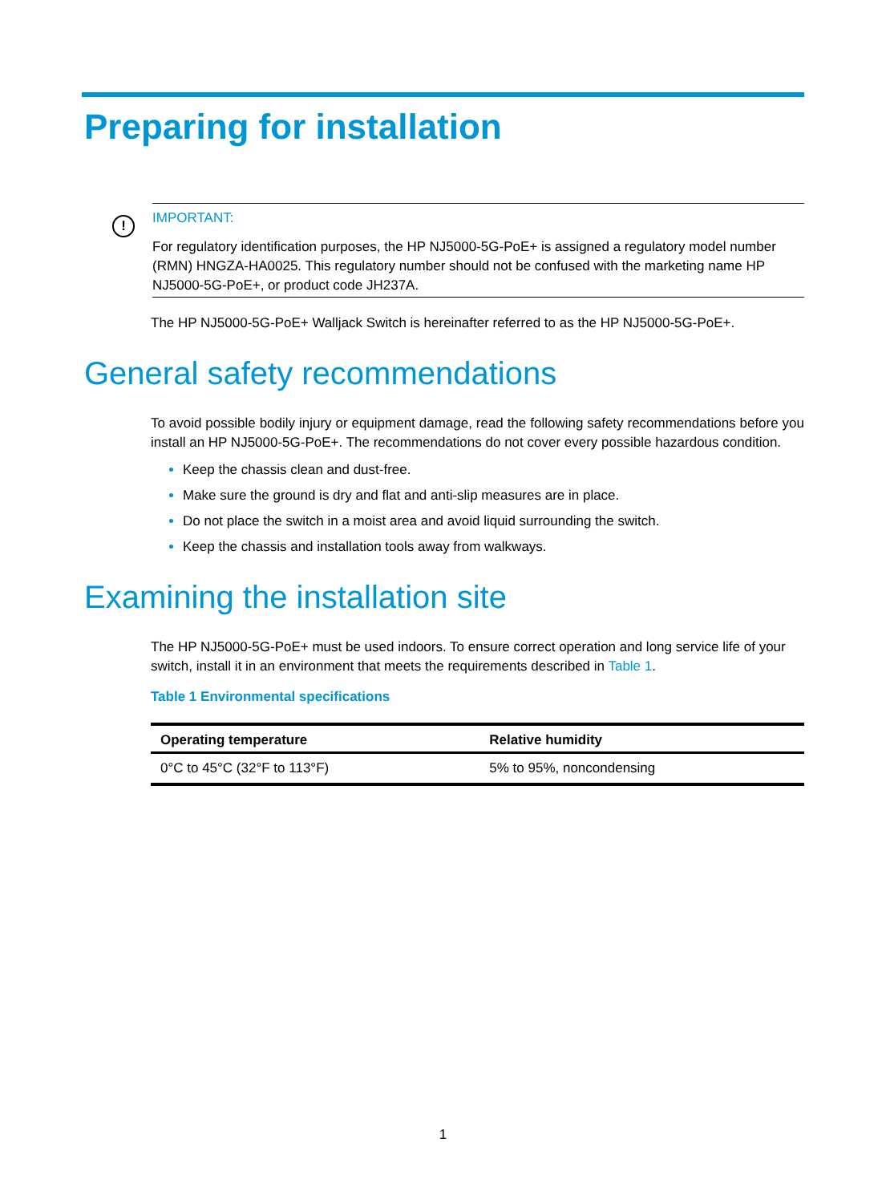Preparing for installation
!
IMPORTANT:
For regulatory identification purposes, the HP NJ5000-5G-PoE+ is assigned a regulatory model number (RMN) HNGZA-HA0025. This regulatory number should not be confused with the marketing name HP NJ5000-5G-PoE+, or product code JH237A.
The HP NJ5000-5G-PoE+ Walljack Switch is hereinafter referred to as the HP NJ5000-5G-PoE+.
General safety recommendations
To avoid possible bodily injury or equipment damage, read the following safety recommendations before you install an HP NJ5000-5G-PoE+. The recommendations do not cover every possible hazardous condition.
Keep the chassis clean and dust-free.
Make sure the ground is dry and flat and anti-slip measures are in place.
Do not place the switch in a moist area and avoid liquid surrounding the switch.
Keep the chassis and installation tools away from walkways.
Examining the installation site
The HP NJ5000-5G-PoE+ must be used indoors. To ensure correct operation and long service life of your switch, install it in an environment that meets the requirements described in Table 1.
Table 1 Environmental specifications
| Operating temperature | Relative humidity |
| --- | --- |
| 0°C to 45°C (32°F to 113°F) | 5% to 95%, noncondensing |
1